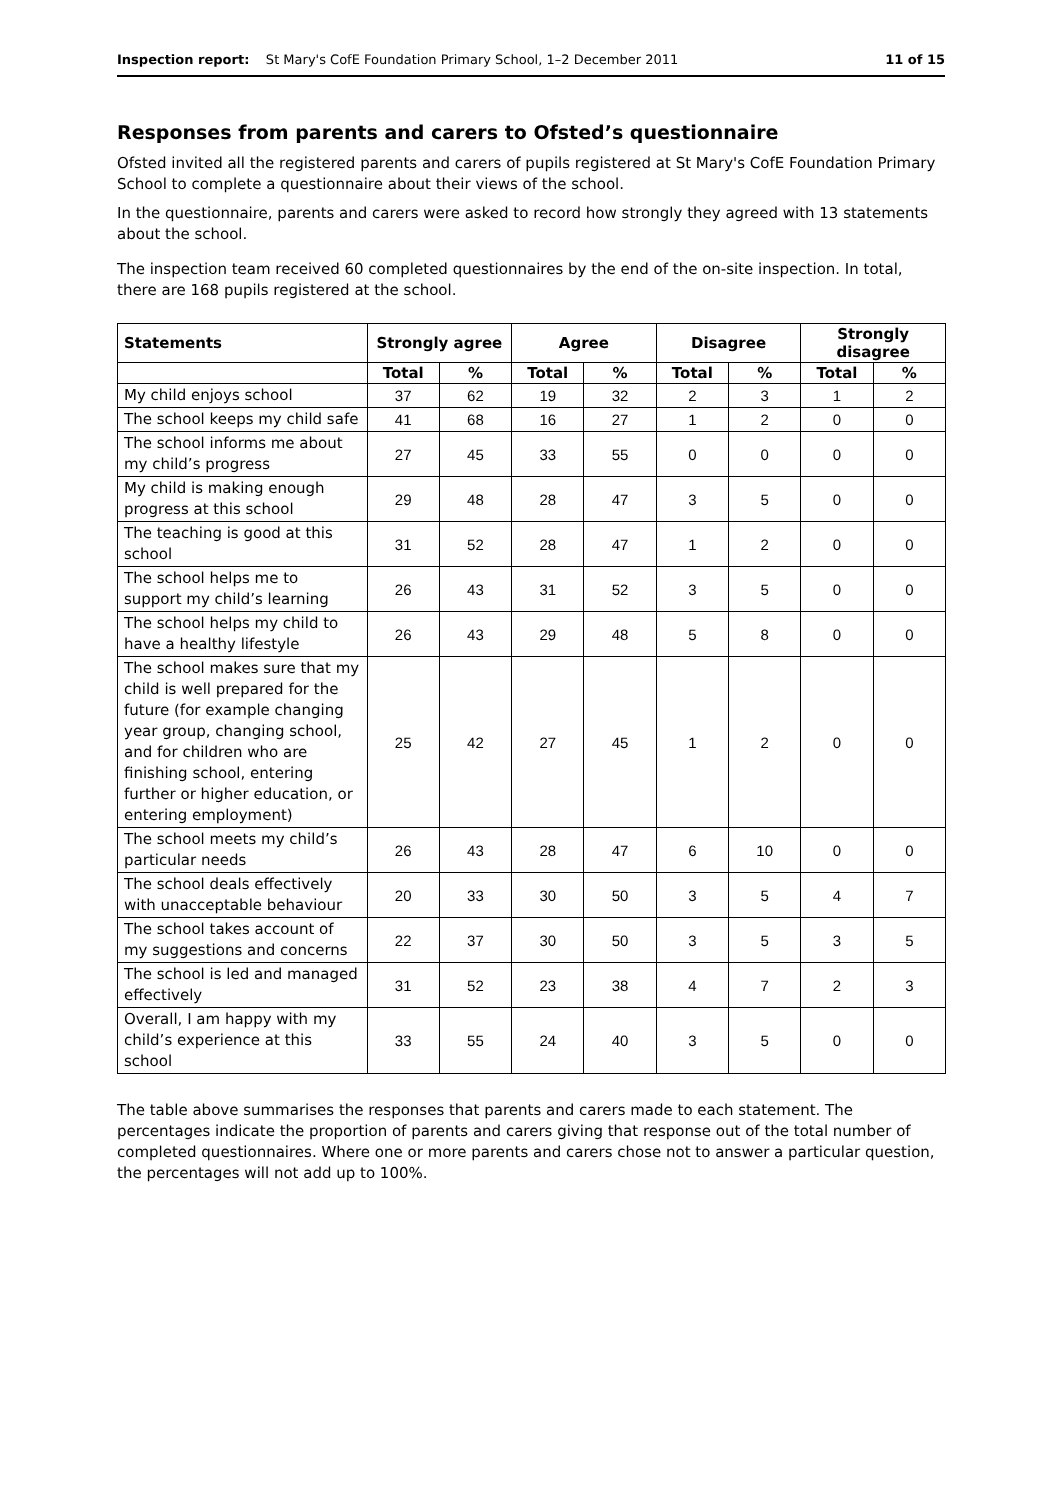Inspection report: St Mary's CofE Foundation Primary School, 1–2 December 2011 11 of 15
Responses from parents and carers to Ofsted’s questionnaire
Ofsted invited all the registered parents and carers of pupils registered at St Mary's CofE Foundation Primary School to complete a questionnaire about their views of the school.
In the questionnaire, parents and carers were asked to record how strongly they agreed with 13 statements about the school.
The inspection team received 60 completed questionnaires by the end of the on-site inspection. In total, there are 168 pupils registered at the school.
| Statements | Strongly agree | | Agree | | Disagree | | Strongly disagree | |
| --- | --- | --- | --- | --- | --- | --- | --- | --- |
| | Total | % | Total | % | Total | % | Total | % |
| My child enjoys school | 37 | 62 | 19 | 32 | 2 | 3 | 1 | 2 |
| The school keeps my child safe | 41 | 68 | 16 | 27 | 1 | 2 | 0 | 0 |
| The school informs me about my child’s progress | 27 | 45 | 33 | 55 | 0 | 0 | 0 | 0 |
| My child is making enough progress at this school | 29 | 48 | 28 | 47 | 3 | 5 | 0 | 0 |
| The teaching is good at this school | 31 | 52 | 28 | 47 | 1 | 2 | 0 | 0 |
| The school helps me to support my child’s learning | 26 | 43 | 31 | 52 | 3 | 5 | 0 | 0 |
| The school helps my child to have a healthy lifestyle | 26 | 43 | 29 | 48 | 5 | 8 | 0 | 0 |
| The school makes sure that my child is well prepared for the future (for example changing year group, changing school, and for children who are finishing school, entering further or higher education, or entering employment) | 25 | 42 | 27 | 45 | 1 | 2 | 0 | 0 |
| The school meets my child’s particular needs | 26 | 43 | 28 | 47 | 6 | 10 | 0 | 0 |
| The school deals effectively with unacceptable behaviour | 20 | 33 | 30 | 50 | 3 | 5 | 4 | 7 |
| The school takes account of my suggestions and concerns | 22 | 37 | 30 | 50 | 3 | 5 | 3 | 5 |
| The school is led and managed effectively | 31 | 52 | 23 | 38 | 4 | 7 | 2 | 3 |
| Overall, I am happy with my child’s experience at this school | 33 | 55 | 24 | 40 | 3 | 5 | 0 | 0 |
The table above summarises the responses that parents and carers made to each statement. The percentages indicate the proportion of parents and carers giving that response out of the total number of completed questionnaires. Where one or more parents and carers chose not to answer a particular question, the percentages will not add up to 100%.